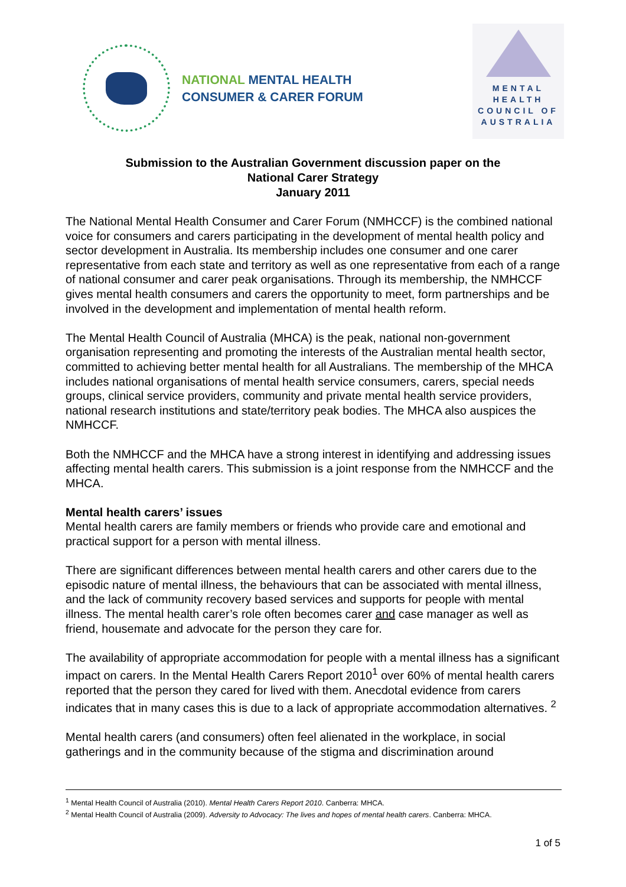NATIONAL MENTAL HEALTH
CONSUMER & CARER FORUM
MENTAL
HEALTH
COUNCIL OF
AUSTRALIA
Submission to the Australian Government discussion paper on the
National Carer Strategy
January 2011
The National Mental Health Consumer and Carer Forum (NMHCCF) is the combined national voice for consumers and carers participating in the development of mental health policy and sector development in Australia. Its membership includes one consumer and one carer representative from each state and territory as well as one representative from each of a range of national consumer and carer peak organisations. Through its membership, the NMHCCF gives mental health consumers and carers the opportunity to meet, form partnerships and be involved in the development and implementation of mental health reform.
The Mental Health Council of Australia (MHCA) is the peak, national non-government organisation representing and promoting the interests of the Australian mental health sector, committed to achieving better mental health for all Australians. The membership of the MHCA includes national organisations of mental health service consumers, carers, special needs groups, clinical service providers, community and private mental health service providers, national research institutions and state/territory peak bodies. The MHCA also auspices the NMHCCF.
Both the NMHCCF and the MHCA have a strong interest in identifying and addressing issues affecting mental health carers. This submission is a joint response from the NMHCCF and the MHCA.
Mental health carers’ issues
Mental health carers are family members or friends who provide care and emotional and practical support for a person with mental illness.
There are significant differences between mental health carers and other carers due to the episodic nature of mental illness, the behaviours that can be associated with mental illness, and the lack of community recovery based services and supports for people with mental illness. The mental health carer’s role often becomes carer and case manager as well as friend, housemate and advocate for the person they care for.
The availability of appropriate accommodation for people with a mental illness has a significant impact on carers. In the Mental Health Carers Report 2010<sup>1</sup> over 60% of mental health carers reported that the person they cared for lived with them. Anecdotal evidence from carers indicates that in many cases this is due to a lack of appropriate accommodation alternatives. <sup>2</sup>
Mental health carers (and consumers) often feel alienated in the workplace, in social gatherings and in the community because of the stigma and discrimination around
<sup>1</sup> Mental Health Council of Australia (2010). Mental Health Carers Report 2010. Canberra: MHCA.
<sup>2</sup> Mental Health Council of Australia (2009). Adversity to Advocacy: The lives and hopes of mental health carers. Canberra: MHCA.
1 of 5